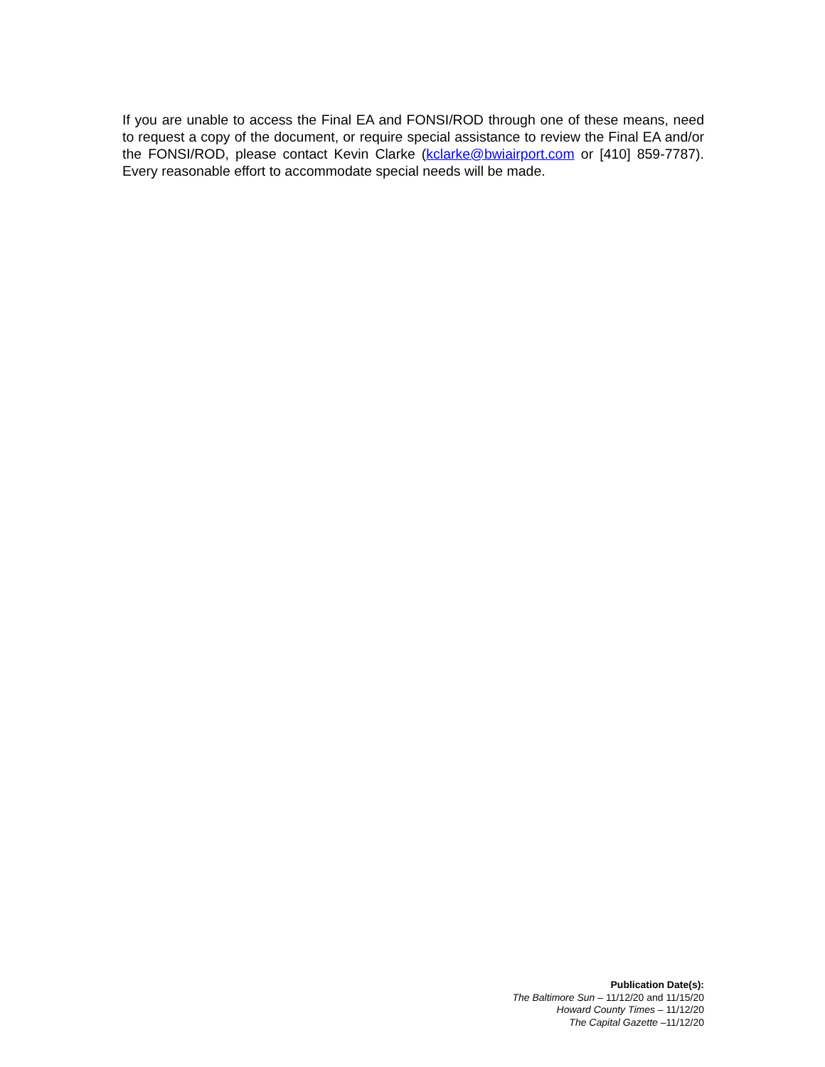If you are unable to access the Final EA and FONSI/ROD through one of these means, need to request a copy of the document, or require special assistance to review the Final EA and/or the FONSI/ROD, please contact Kevin Clarke (kclarke@bwiairport.com or [410] 859-7787). Every reasonable effort to accommodate special needs will be made.
Publication Date(s):
The Baltimore Sun – 11/12/20 and 11/15/20
Howard County Times – 11/12/20
The Capital Gazette –11/12/20